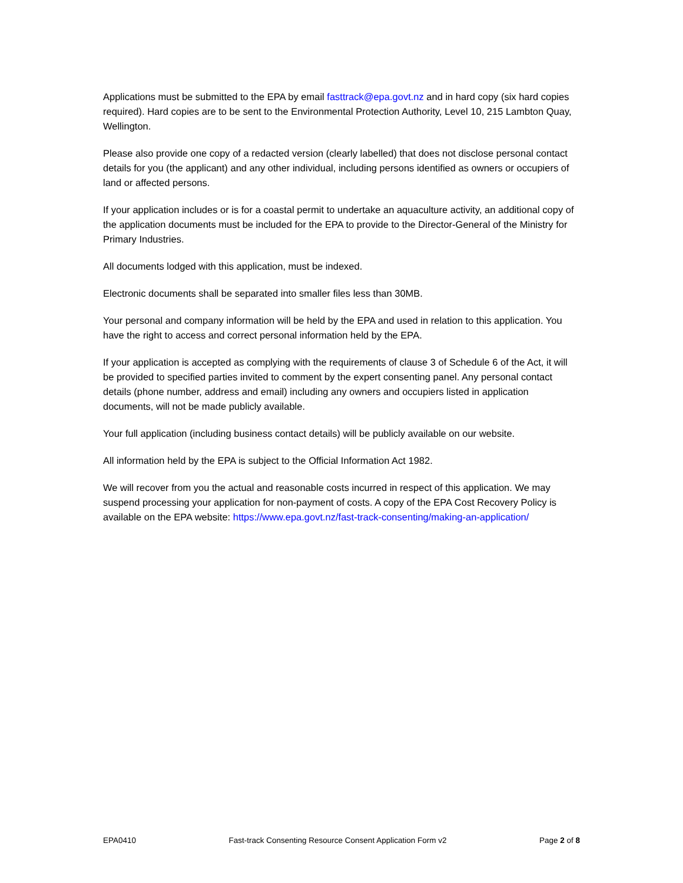Applications must be submitted to the EPA by email fasttrack@epa.govt.nz and in hard copy (six hard copies required). Hard copies are to be sent to the Environmental Protection Authority, Level 10, 215 Lambton Quay, Wellington.
Please also provide one copy of a redacted version (clearly labelled) that does not disclose personal contact details for you (the applicant) and any other individual, including persons identified as owners or occupiers of land or affected persons.
If your application includes or is for a coastal permit to undertake an aquaculture activity, an additional copy of the application documents must be included for the EPA to provide to the Director-General of the Ministry for Primary Industries.
All documents lodged with this application, must be indexed.
Electronic documents shall be separated into smaller files less than 30MB.
Your personal and company information will be held by the EPA and used in relation to this application. You have the right to access and correct personal information held by the EPA.
If your application is accepted as complying with the requirements of clause 3 of Schedule 6 of the Act, it will be provided to specified parties invited to comment by the expert consenting panel. Any personal contact details (phone number, address and email) including any owners and occupiers listed in application documents, will not be made publicly available.
Your full application (including business contact details) will be publicly available on our website.
All information held by the EPA is subject to the Official Information Act 1982.
We will recover from you the actual and reasonable costs incurred in respect of this application. We may suspend processing your application for non-payment of costs. A copy of the EPA Cost Recovery Policy is available on the EPA website: https://www.epa.govt.nz/fast-track-consenting/making-an-application/
EPA0410 Fast-track Consenting Resource Consent Application Form v2 Page 2 of 8